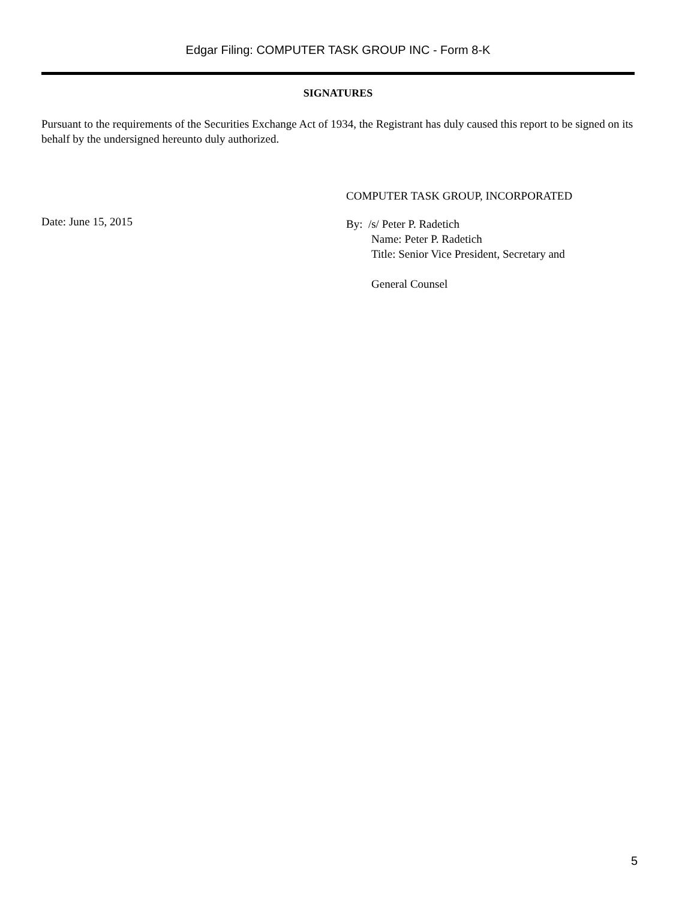Edgar Filing: COMPUTER TASK GROUP INC - Form 8-K
SIGNATURES
Pursuant to the requirements of the Securities Exchange Act of 1934, the Registrant has duly caused this report to be signed on its behalf by the undersigned hereunto duly authorized.
Date: June 15, 2015
COMPUTER TASK GROUP, INCORPORATED
By: /s/ Peter P. Radetich
Name: Peter P. Radetich
Title: Senior Vice President, Secretary and
General Counsel
5